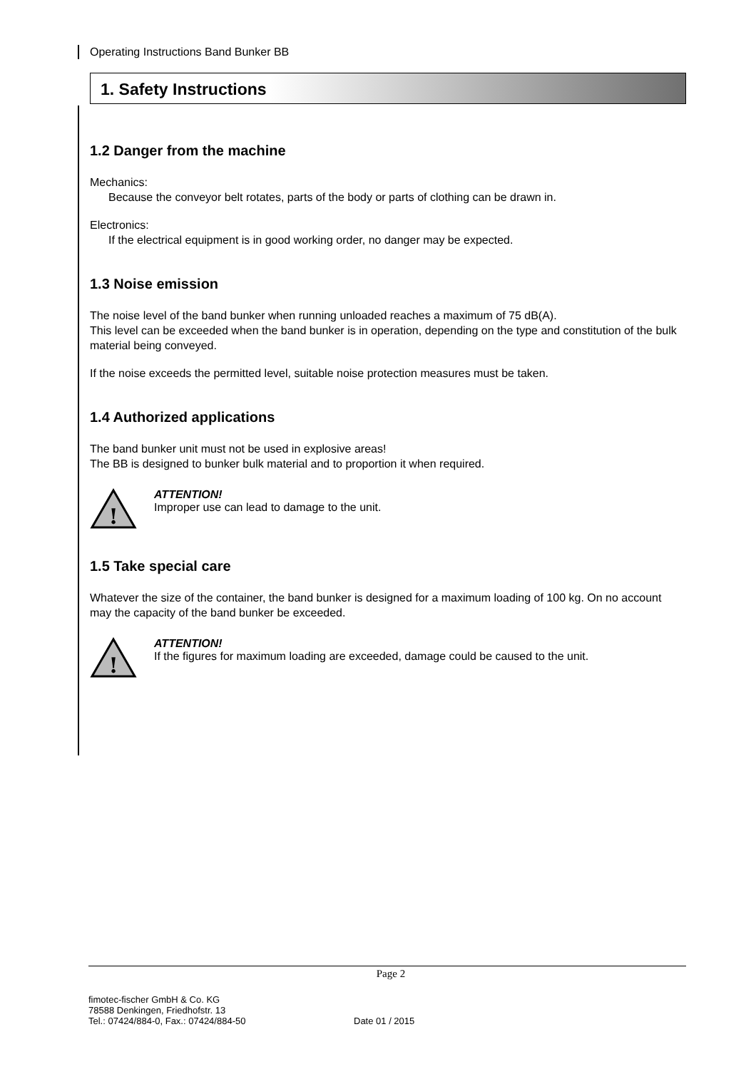Operating Instructions Band Bunker BB
1. Safety Instructions
1.2 Danger from the machine
Mechanics:
Because the conveyor belt rotates, parts of the body or parts of clothing can be drawn in.
Electronics:
If the electrical equipment is in good working order, no danger may be expected.
1.3 Noise emission
The noise level of the band bunker when running unloaded reaches a maximum of 75 dB(A).
This level can be exceeded when the band bunker is in operation, depending on the type and constitution of the bulk material being conveyed.
If the noise exceeds the permitted level, suitable noise protection measures must be taken.
1.4 Authorized applications
The band bunker unit must not be used in explosive areas!
The BB is designed to bunker bulk material and to proportion it when required.
!
ATTENTION!
Improper use can lead to damage to the unit.
1.5 Take special care
Whatever the size of the container, the band bunker is designed for a maximum loading of 100 kg. On no account may the capacity of the band bunker be exceeded.
!
ATTENTION!
If the figures for maximum loading are exceeded, damage could be caused to the unit.
Page 2
fimotec-fischer GmbH & Co. KG
78588 Denkingen, Friedhofstr. 13
Tel.: 07424/884-0, Fax.: 07424/884-50
Date 01 / 2015